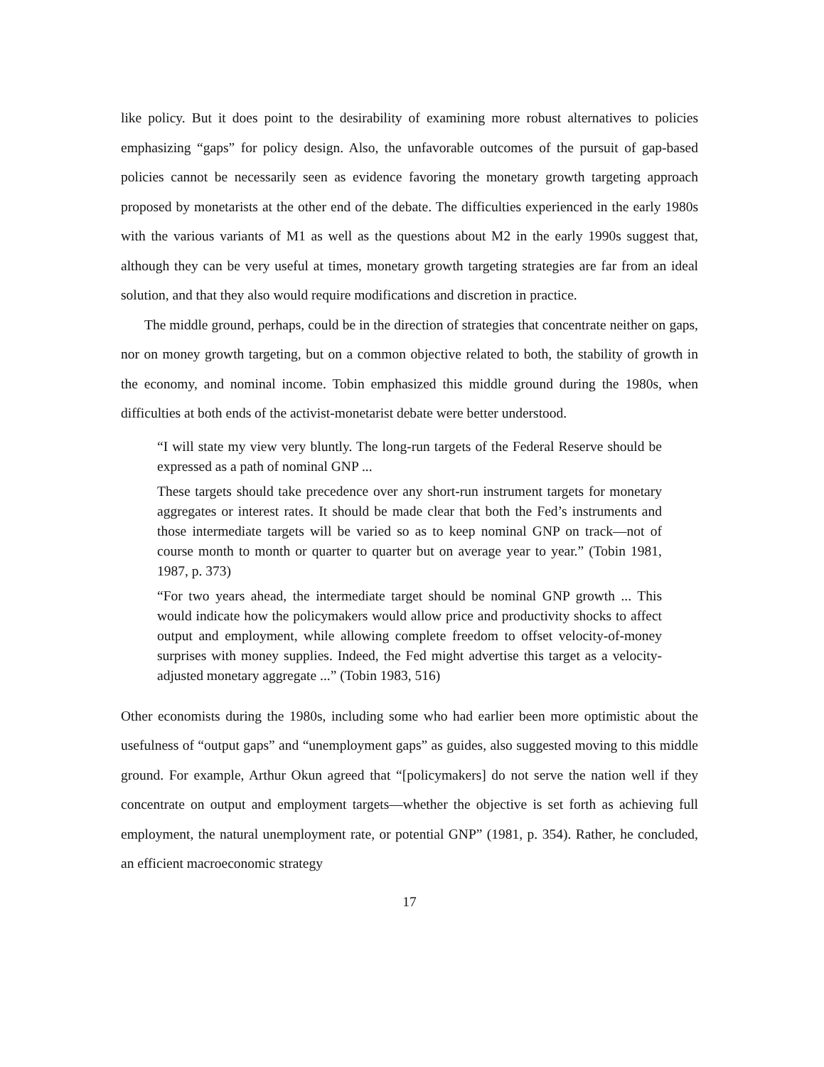like policy. But it does point to the desirability of examining more robust alternatives to policies emphasizing “gaps” for policy design. Also, the unfavorable outcomes of the pursuit of gap-based policies cannot be necessarily seen as evidence favoring the monetary growth targeting approach proposed by monetarists at the other end of the debate. The difficulties experienced in the early 1980s with the various variants of M1 as well as the questions about M2 in the early 1990s suggest that, although they can be very useful at times, monetary growth targeting strategies are far from an ideal solution, and that they also would require modifications and discretion in practice.
The middle ground, perhaps, could be in the direction of strategies that concentrate neither on gaps, nor on money growth targeting, but on a common objective related to both, the stability of growth in the economy, and nominal income. Tobin emphasized this middle ground during the 1980s, when difficulties at both ends of the activist-monetarist debate were better understood.
“I will state my view very bluntly. The long-run targets of the Federal Reserve should be expressed as a path of nominal GNP ...
These targets should take precedence over any short-run instrument targets for monetary aggregates or interest rates. It should be made clear that both the Fed’s instruments and those intermediate targets will be varied so as to keep nominal GNP on track—not of course month to month or quarter to quarter but on average year to year.” (Tobin 1981, 1987, p. 373)
“For two years ahead, the intermediate target should be nominal GNP growth ... This would indicate how the policymakers would allow price and productivity shocks to affect output and employment, while allowing complete freedom to offset velocity-of-money surprises with money supplies. Indeed, the Fed might advertise this target as a velocity-adjusted monetary aggregate ...” (Tobin 1983, 516)
Other economists during the 1980s, including some who had earlier been more optimistic about the usefulness of “output gaps” and “unemployment gaps” as guides, also suggested moving to this middle ground. For example, Arthur Okun agreed that “[policymakers] do not serve the nation well if they concentrate on output and employment targets—whether the objective is set forth as achieving full employment, the natural unemployment rate, or potential GNP” (1981, p. 354). Rather, he concluded, an efficient macroeconomic strategy
17